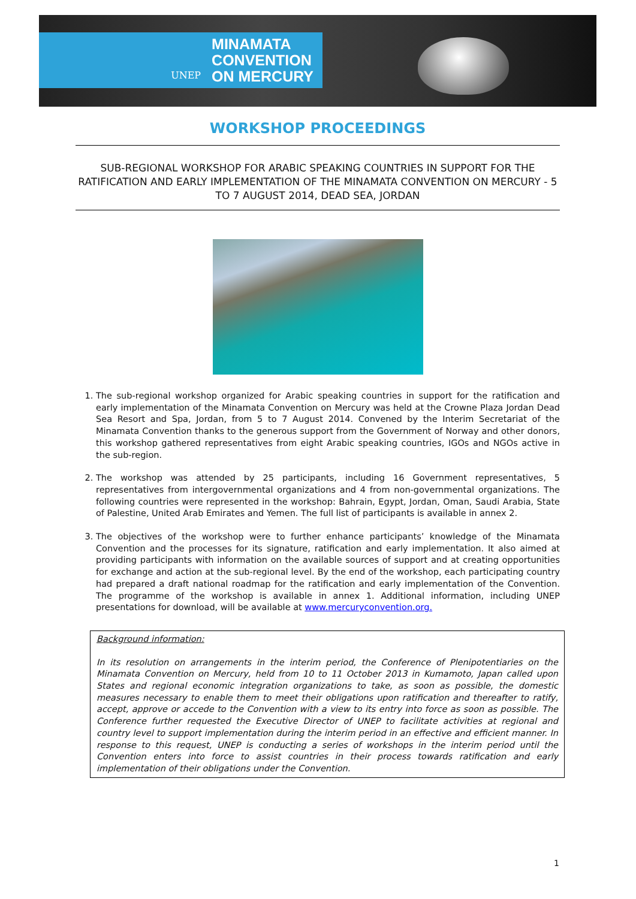UNEP MINAMATA
CONVENTION
ON MERCURY
WORKSHOP PROCEEDINGS
SUB-REGIONAL WORKSHOP FOR ARABIC SPEAKING COUNTRIES IN SUPPORT FOR THE RATIFICATION AND EARLY IMPLEMENTATION OF THE MINAMATA CONVENTION ON MERCURY - 5 TO 7 AUGUST 2014, DEAD SEA, JORDAN
1. The sub-regional workshop organized for Arabic speaking countries in support for the ratification and early implementation of the Minamata Convention on Mercury was held at the Crowne Plaza Jordan Dead Sea Resort and Spa, Jordan, from 5 to 7 August 2014. Convened by the Interim Secretariat of the Minamata Convention thanks to the generous support from the Government of Norway and other donors, this workshop gathered representatives from eight Arabic speaking countries, IGOs and NGOs active in the sub-region.
2. The workshop was attended by 25 participants, including 16 Government representatives, 5 representatives from intergovernmental organizations and 4 from non-governmental organizations. The following countries were represented in the workshop: Bahrain, Egypt, Jordan, Oman, Saudi Arabia, State of Palestine, United Arab Emirates and Yemen. The full list of participants is available in annex 2.
3. The objectives of the workshop were to further enhance participants’ knowledge of the Minamata Convention and the processes for its signature, ratification and early implementation. It also aimed at providing participants with information on the available sources of support and at creating opportunities for exchange and action at the sub-regional level. By the end of the workshop, each participating country had prepared a draft national roadmap for the ratification and early implementation of the Convention. The programme of the workshop is available in annex 1. Additional information, including UNEP presentations for download, will be available at www.mercuryconvention.org.
Background information:
In its resolution on arrangements in the interim period, the Conference of Plenipotentiaries on the Minamata Convention on Mercury, held from 10 to 11 October 2013 in Kumamoto, Japan called upon States and regional economic integration organizations to take, as soon as possible, the domestic measures necessary to enable them to meet their obligations upon ratification and thereafter to ratify, accept, approve or accede to the Convention with a view to its entry into force as soon as possible. The Conference further requested the Executive Director of UNEP to facilitate activities at regional and country level to support implementation during the interim period in an effective and efficient manner. In response to this request, UNEP is conducting a series of workshops in the interim period until the Convention enters into force to assist countries in their process towards ratification and early implementation of their obligations under the Convention.
1